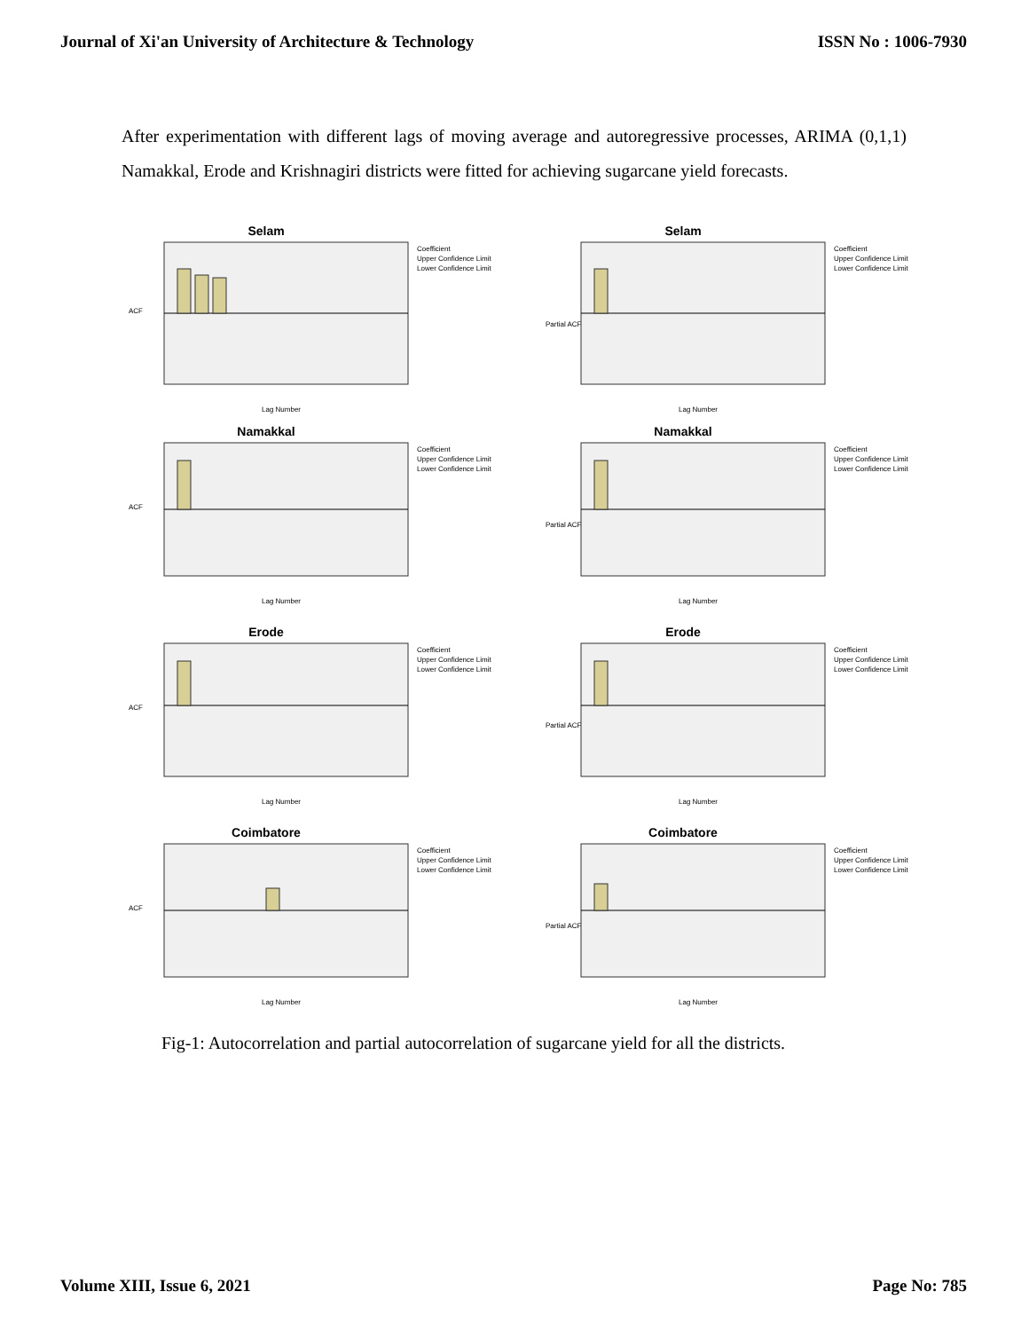Journal of Xi'an University of Architecture & Technology ISSN No : 1006-7930
After experimentation with different lags of moving average and autoregressive processes, ARIMA (0,1,1) Namakkal, Erode and Krishnagiri districts were fitted for achieving sugarcane yield forecasts.
Selam
Coefficient
Upper Confidence Limit
Lower Confidence Limit
ACF
Lag Number
Selam
Coefficient
Upper Confidence Limit
Lower Confidence Limit
Partial ACF
Lag Number
Namakkal
Coefficient
Upper Confidence Limit
Lower Confidence Limit
ACF
Lag Number
Namakkal
Coefficient
Upper Confidence Limit
Lower Confidence Limit
Partial ACF
Lag Number
Erode
Coefficient
Upper Confidence Limit
Lower Confidence Limit
ACF
Lag Number
Erode
Coefficient
Upper Confidence Limit
Lower Confidence Limit
Partial ACF
Lag Number
Coimbatore
Coefficient
Upper Confidence Limit
Lower Confidence Limit
ACF
Lag Number
Coimbatore
Coefficient
Upper Confidence Limit
Lower Confidence Limit
Partial ACF
Lag Number
Fig-1: Autocorrelation and partial autocorrelation of sugarcane yield for all the districts.
Volume XIII, Issue 6, 2021 Page No: 785